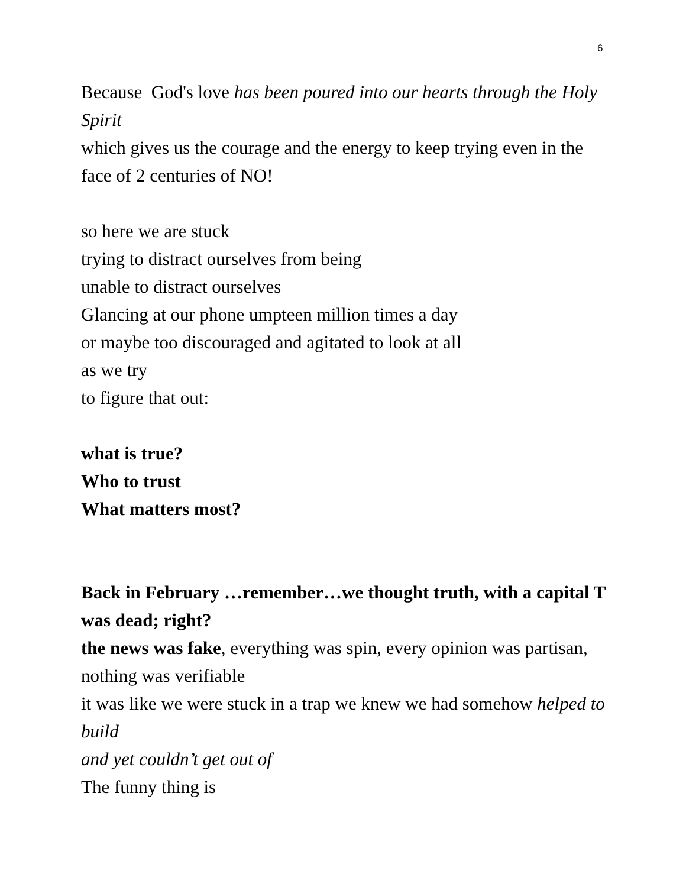6
Because God's love has been poured into our hearts through the Holy Spirit
which gives us the courage and the energy to keep trying even in the face of 2 centuries of NO!
so here we are stuck
trying to distract ourselves from being
unable to distract ourselves
Glancing at our phone umpteen million times a day
or maybe too discouraged and agitated to look at all
as we try
to figure that out:
what is true?
Who to trust
What matters most?
Back in February …remember…we thought truth, with a capital T was dead; right?
the news was fake, everything was spin, every opinion was partisan, nothing was verifiable
it was like we were stuck in a trap we knew we had somehow helped to build
and yet couldn’t get out of
The funny thing is